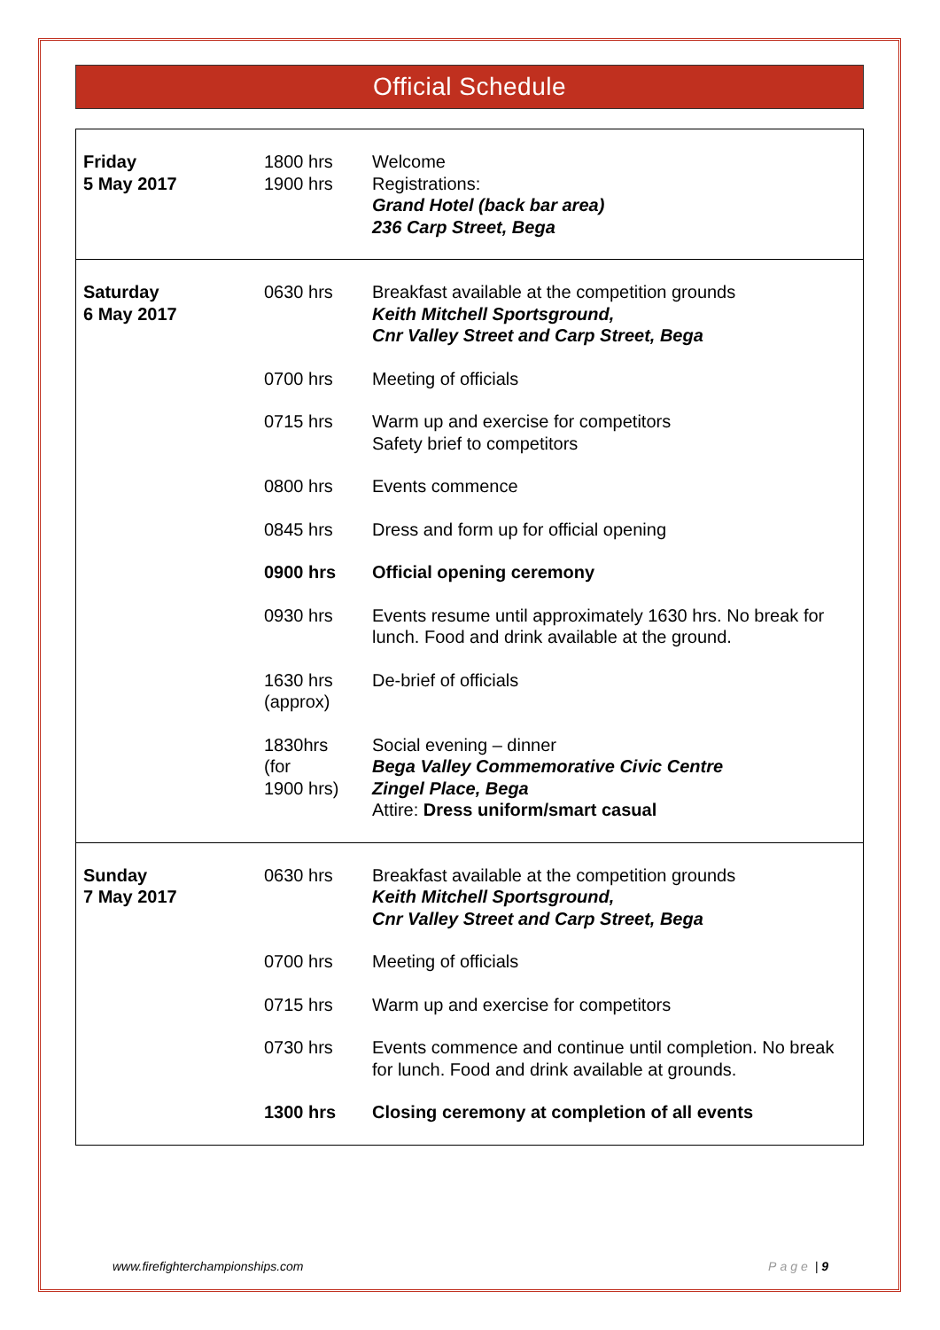Official Schedule
| Friday 5 May 2017 | 1800 hrs 1900 hrs | Welcome Registrations: Grand Hotel (back bar area) 236 Carp Street, Bega |
| Saturday 6 May 2017 | 0630 hrs | Breakfast available at the competition grounds Keith Mitchell Sportsground, Cnr Valley Street and Carp Street, Bega |
| | 0700 hrs | Meeting of officials |
| | 0715 hrs | Warm up and exercise for competitors Safety brief to competitors |
| | 0800 hrs | Events commence |
| | 0845 hrs | Dress and form up for official opening |
| | 0900 hrs | Official opening ceremony |
| | 0930 hrs | Events resume until approximately 1630 hrs. No break for lunch. Food and drink available at the ground. |
| | 1630 hrs (approx) | De-brief of officials |
| | 1830hrs (for 1900 hrs) | Social evening – dinner Bega Valley Commemorative Civic Centre Zingel Place, Bega Attire: Dress uniform/smart casual |
| Sunday 7 May 2017 | 0630 hrs | Breakfast available at the competition grounds Keith Mitchell Sportsground, Cnr Valley Street and Carp Street, Bega |
| | 0700 hrs | Meeting of officials |
| | 0715 hrs | Warm up and exercise for competitors |
| | 0730 hrs | Events commence and continue until completion. No break for lunch. Food and drink available at grounds. |
| | 1300 hrs | Closing ceremony at completion of all events |
www.firefighterchampionships.com Page | 9